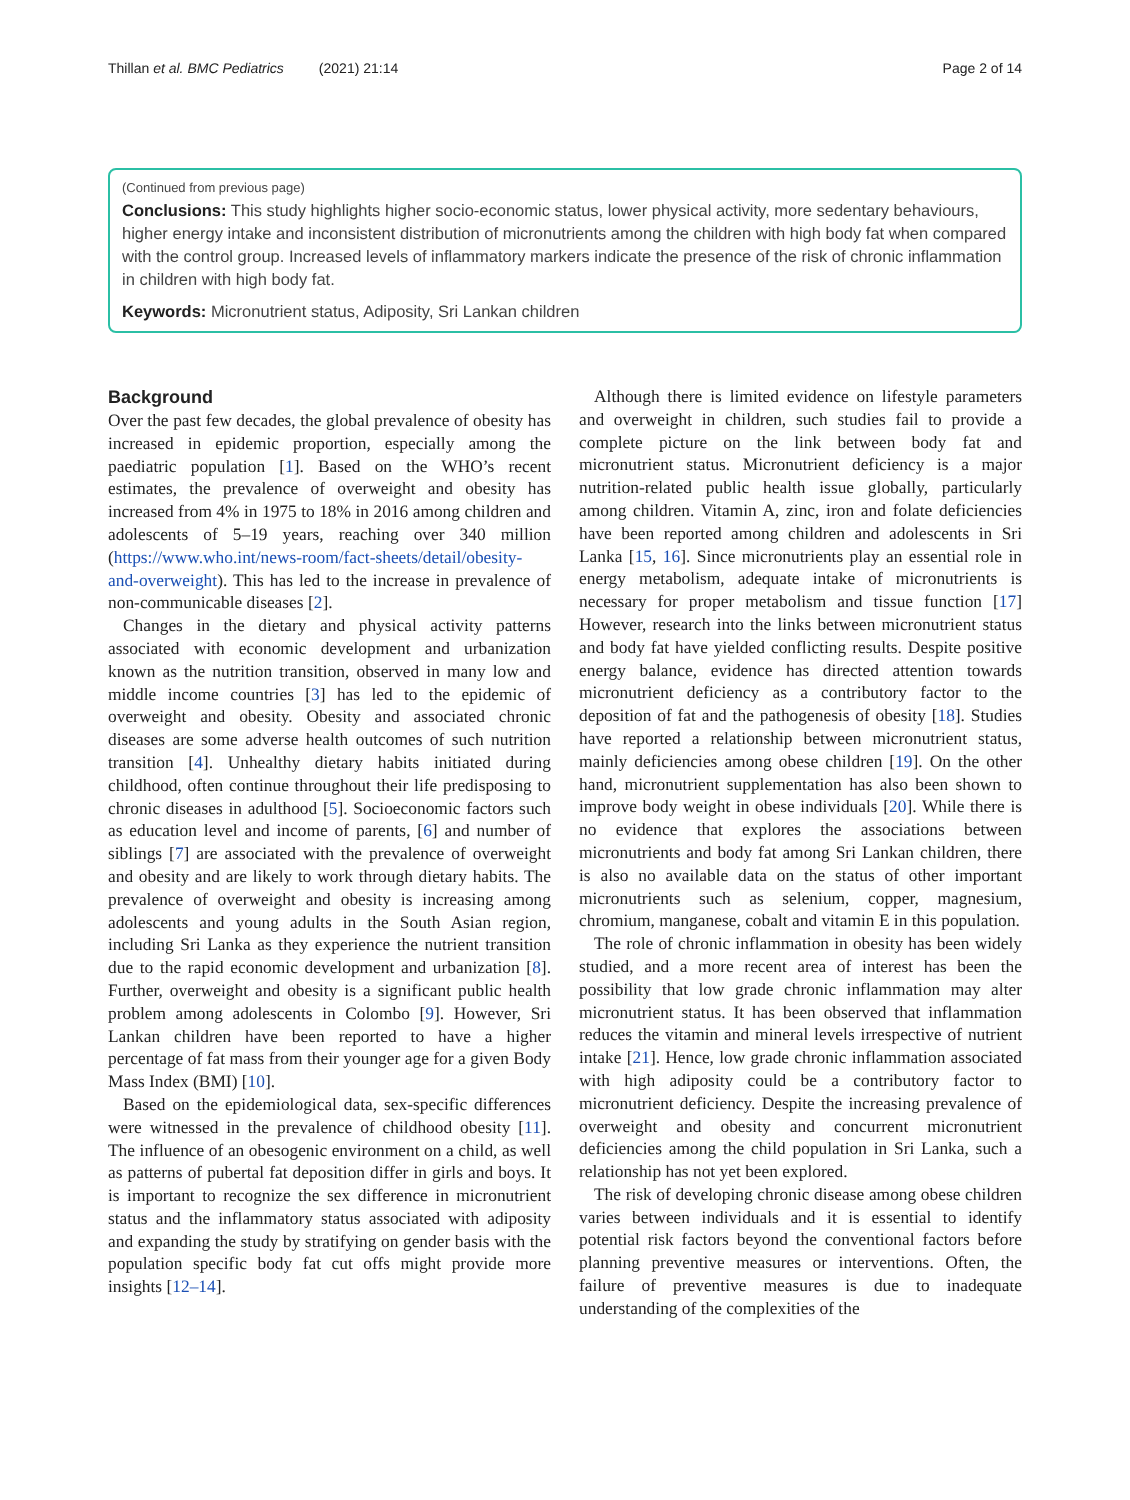Thillan et al. BMC Pediatrics (2021) 21:14 Page 2 of 14
(Continued from previous page)
Conclusions: This study highlights higher socio-economic status, lower physical activity, more sedentary behaviours, higher energy intake and inconsistent distribution of micronutrients among the children with high body fat when compared with the control group. Increased levels of inflammatory markers indicate the presence of the risk of chronic inflammation in children with high body fat.
Keywords: Micronutrient status, Adiposity, Sri Lankan children
Background
Over the past few decades, the global prevalence of obesity has increased in epidemic proportion, especially among the paediatric population [1]. Based on the WHO’s recent estimates, the prevalence of overweight and obesity has increased from 4% in 1975 to 18% in 2016 among children and adolescents of 5–19 years, reaching over 340 million (https://www.who.int/news-room/fact-sheets/detail/obesity-and-overweight). This has led to the increase in prevalence of non-communicable diseases [2].
Changes in the dietary and physical activity patterns associated with economic development and urbanization known as the nutrition transition, observed in many low and middle income countries [3] has led to the epidemic of overweight and obesity. Obesity and associated chronic diseases are some adverse health outcomes of such nutrition transition [4]. Unhealthy dietary habits initiated during childhood, often continue throughout their life predisposing to chronic diseases in adulthood [5]. Socioeconomic factors such as education level and income of parents, [6] and number of siblings [7] are associated with the prevalence of overweight and obesity and are likely to work through dietary habits. The prevalence of overweight and obesity is increasing among adolescents and young adults in the South Asian region, including Sri Lanka as they experience the nutrient transition due to the rapid economic development and urbanization [8]. Further, overweight and obesity is a significant public health problem among adolescents in Colombo [9]. However, Sri Lankan children have been reported to have a higher percentage of fat mass from their younger age for a given Body Mass Index (BMI) [10].
Based on the epidemiological data, sex-specific differences were witnessed in the prevalence of childhood obesity [11]. The influence of an obesogenic environment on a child, as well as patterns of pubertal fat deposition differ in girls and boys. It is important to recognize the sex difference in micronutrient status and the inflammatory status associated with adiposity and expanding the study by stratifying on gender basis with the population specific body fat cut offs might provide more insights [12–14].
Although there is limited evidence on lifestyle parameters and overweight in children, such studies fail to provide a complete picture on the link between body fat and micronutrient status. Micronutrient deficiency is a major nutrition-related public health issue globally, particularly among children. Vitamin A, zinc, iron and folate deficiencies have been reported among children and adolescents in Sri Lanka [15, 16]. Since micronutrients play an essential role in energy metabolism, adequate intake of micronutrients is necessary for proper metabolism and tissue function [17] However, research into the links between micronutrient status and body fat have yielded conflicting results. Despite positive energy balance, evidence has directed attention towards micronutrient deficiency as a contributory factor to the deposition of fat and the pathogenesis of obesity [18]. Studies have reported a relationship between micronutrient status, mainly deficiencies among obese children [19]. On the other hand, micronutrient supplementation has also been shown to improve body weight in obese individuals [20]. While there is no evidence that explores the associations between micronutrients and body fat among Sri Lankan children, there is also no available data on the status of other important micronutrients such as selenium, copper, magnesium, chromium, manganese, cobalt and vitamin E in this population.
The role of chronic inflammation in obesity has been widely studied, and a more recent area of interest has been the possibility that low grade chronic inflammation may alter micronutrient status. It has been observed that inflammation reduces the vitamin and mineral levels irrespective of nutrient intake [21]. Hence, low grade chronic inflammation associated with high adiposity could be a contributory factor to micronutrient deficiency. Despite the increasing prevalence of overweight and obesity and concurrent micronutrient deficiencies among the child population in Sri Lanka, such a relationship has not yet been explored.
The risk of developing chronic disease among obese children varies between individuals and it is essential to identify potential risk factors beyond the conventional factors before planning preventive measures or interventions. Often, the failure of preventive measures is due to inadequate understanding of the complexities of the